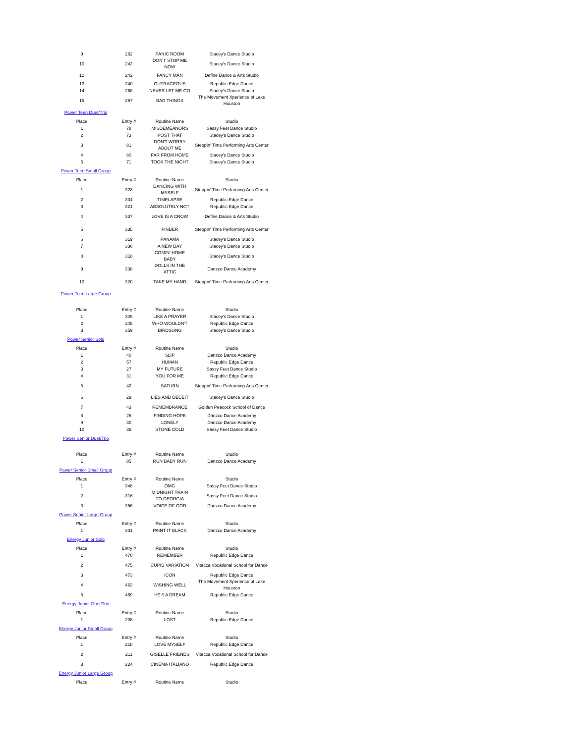| 9 | 262 | PANIC ROOM | Stacey's Dance Studio |
| 10 | 243 | DON'T STOP ME NOW | Stacey's Dance Studio |
| 12 | 242 | FANCY MAN | Define Dance & Arts Studio |
| 13 | 240 | OUTRAGEOUS | Republic Edge Dance |
| 14 | 268 | NEVER LET ME GO | Stacey's Dance Studio |
| 15 | 267 | BAD THINGS | The Movement Xperience of Lake Houston |
Power Teen Duet/Trio
| Place | Entry # | Routine Name | Studio |
| --- | --- | --- | --- |
| 1 | 78 | MISDEMEANORS | Sassy Feet Dance Studio |
| 2 | 73 | POST THAT | Stacey's Dance Studio |
| 3 | 81 | DON'T WORRY ABOUT ME | Steppin' Time Performing Arts Center |
| 4 | 80 | FAR FROM HOME | Stacey's Dance Studio |
| 5 | 71 | TOOK THE NIGHT | Stacey's Dance Studio |
Power Teen Small Group
| Place | Entry # | Routine Name | Studio |
| --- | --- | --- | --- |
| 1 | 328 | DANCING WITH MYSELF | Steppin' Time Performing Arts Center |
| 2 | 334 | TIMELAPSE | Republic Edge Dance |
| 3 | 321 | ABSOLUTELY NOT | Republic Edge Dance |
| 4 | 337 | LOVE IS A CROW | Define Dance & Arts Studio |
| 5 | 335 | FINDER | Steppin' Time Performing Arts Center |
| 6 | 319 | PANAMA | Stacey's Dance Studio |
| 7 | 330 | A NEW DAY | Stacey's Dance Studio |
| 8 | 318 | COMIN' HOME BABY | Stacey's Dance Studio |
| 9 | 338 | DOLLS IN THE ATTIC | Danzco Dance Academy |
| 10 | 320 | TAKE MY HAND | Steppin' Time Performing Arts Center |
Power Teen Large Group
| Place | Entry # | Routine Name | Studio |
| --- | --- | --- | --- |
| 1 | 349 | LIKE A PRAYER | Stacey's Dance Studio |
| 2 | 345 | WHO WOULDN'T | Republic Edge Dance |
| 3 | 359 | BIRDSONG | Stacey's Dance Studio |
Power Senior Solo
| Place | Entry # | Routine Name | Studio |
| --- | --- | --- | --- |
| 1 | 40 | SLIP | Danzco Dance Academy |
| 2 | 57 | HUMAN | Republic Edge Dance |
| 3 | 27 | MY FUTURE | Sassy Feet Dance Studio |
| 4 | 31 | YOU FOR ME | Republic Edge Dance |
| 5 | 42 | SATURN | Steppin' Time Performing Arts Center |
| 6 | 29 | LIES AND DECEIT | Stacey's Dance Studio |
| 7 | 43 | REMEMBRANCE | Golden Peacock School of Dance |
| 8 | 25 | FINDING HOPE | Danzco Dance Academy |
| 9 | 30 | LONELY | Danzco Dance Academy |
| 10 | 36 | STONE COLD | Sassy Feet Dance Studio |
Power Senior Duet/Trio
| Place | Entry # | Routine Name | Studio |
| --- | --- | --- | --- |
| 1 | 85 | RUN BABY RUN | Danzco Dance Academy |
Power Senior Small Group
| Place | Entry # | Routine Name | Studio |
| --- | --- | --- | --- |
| 1 | 348 | OMG | Sassy Feet Dance Studio |
| 2 | 316 | MIDNIGHT TRAIN TO GEORGIA | Sassy Feet Dance Studio |
| 3 | 356 | VOICE OF GOD | Danzco Dance Academy |
Power Senior Large Group
| Place | Entry # | Routine Name | Studio |
| --- | --- | --- | --- |
| 1 | 331 | PAINT IT BLACK | Danzco Dance Academy |
Energy Junior Solo
| Place | Entry # | Routine Name | Studio |
| --- | --- | --- | --- |
| 1 | 470 | REMEMBER | Republic Edge Dance |
| 2 | 475 | CUPID VARIATION | Vitacca Vocational School for Dance |
| 3 | 473 | ICON | Republic Edge Dance |
| 4 | 463 | WISHING WELL | The Movement Xperience of Lake Houston |
| 5 | 469 | HE'S A DREAM | Republic Edge Dance |
Energy Junior Duet/Trio
| Place | Entry # | Routine Name | Studio |
| --- | --- | --- | --- |
| 1 | 208 | LOST | Republic Edge Dance |
Energy Junior Small Group
| Place | Entry # | Routine Name | Studio |
| --- | --- | --- | --- |
| 1 | 218 | LOVE MYSELF | Republic Edge Dance |
| 2 | 211 | GISELLE FRIENDS | Vitacca Vocational School for Dance |
| 3 | 224 | CINEMA ITALIANO | Republic Edge Dance |
Energy Junior Large Group
| Place | Entry # | Routine Name | Studio |
| --- | --- | --- | --- |